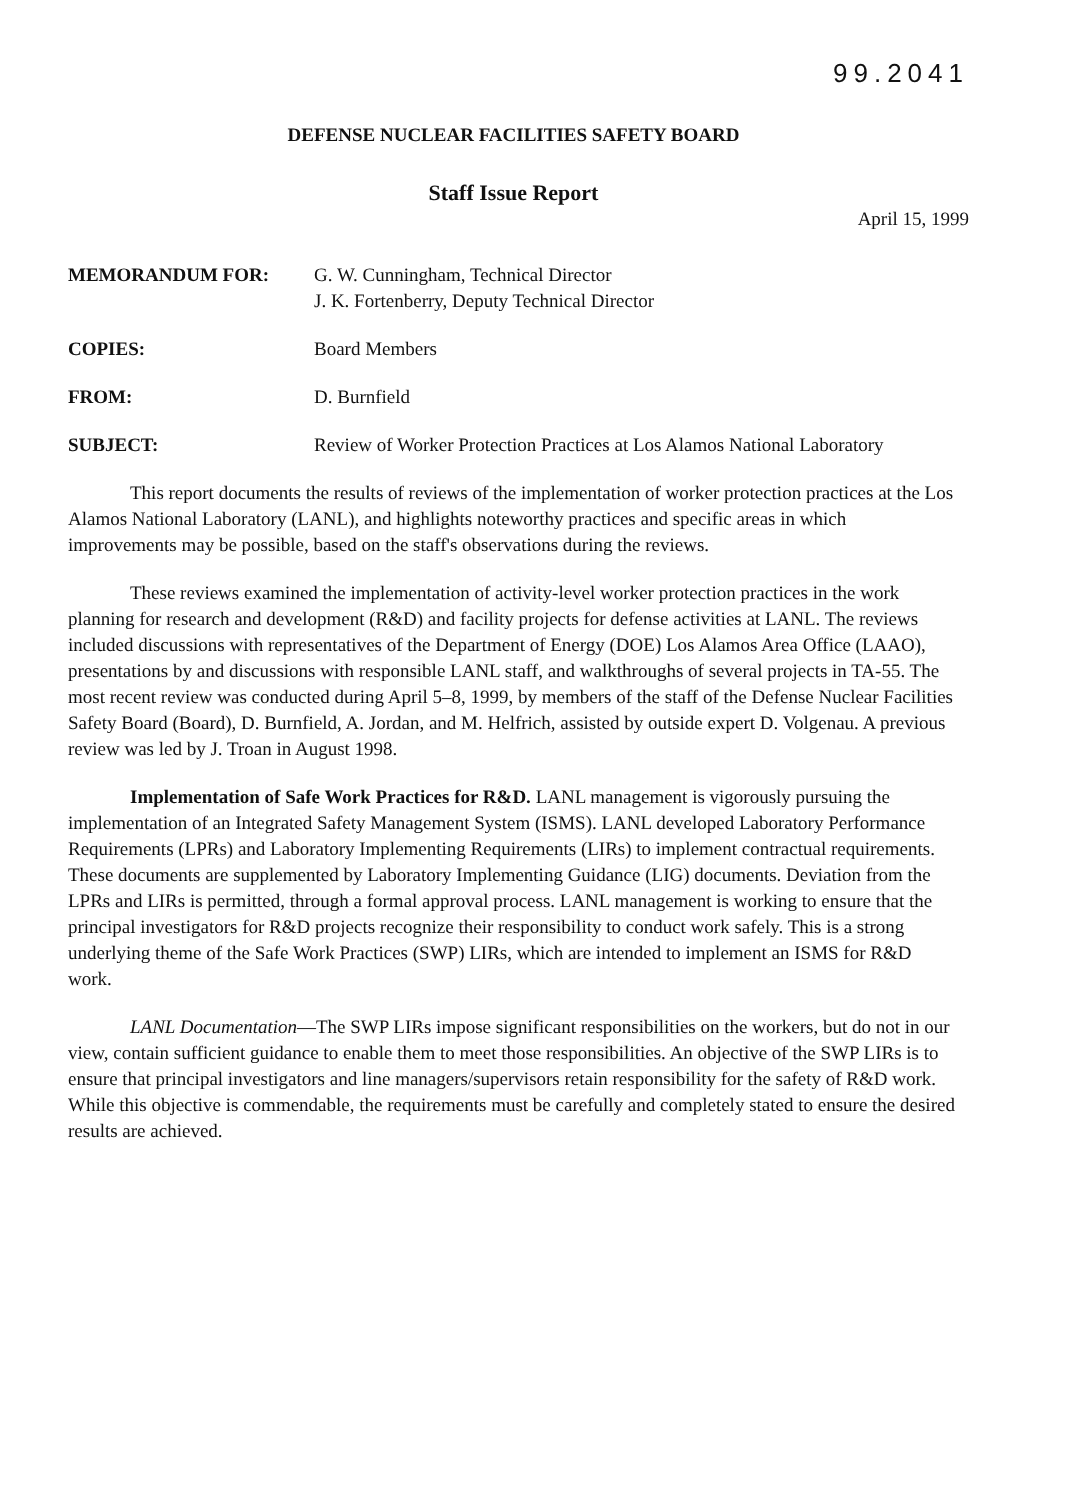99.2041
DEFENSE NUCLEAR FACILITIES SAFETY BOARD
Staff Issue Report
April 15, 1999
MEMORANDUM FOR: G. W. Cunningham, Technical Director
J. K. Fortenberry, Deputy Technical Director
COPIES: Board Members
FROM: D. Burnfield
SUBJECT: Review of Worker Protection Practices at Los Alamos National Laboratory
This report documents the results of reviews of the implementation of worker protection practices at the Los Alamos National Laboratory (LANL), and highlights noteworthy practices and specific areas in which improvements may be possible, based on the staff's observations during the reviews.
These reviews examined the implementation of activity-level worker protection practices in the work planning for research and development (R&D) and facility projects for defense activities at LANL. The reviews included discussions with representatives of the Department of Energy (DOE) Los Alamos Area Office (LAAO), presentations by and discussions with responsible LANL staff, and walkthroughs of several projects in TA-55. The most recent review was conducted during April 5–8, 1999, by members of the staff of the Defense Nuclear Facilities Safety Board (Board), D. Burnfield, A. Jordan, and M. Helfrich, assisted by outside expert D. Volgenau. A previous review was led by J. Troan in August 1998.
Implementation of Safe Work Practices for R&D. LANL management is vigorously pursuing the implementation of an Integrated Safety Management System (ISMS). LANL developed Laboratory Performance Requirements (LPRs) and Laboratory Implementing Requirements (LIRs) to implement contractual requirements. These documents are supplemented by Laboratory Implementing Guidance (LIG) documents. Deviation from the LPRs and LIRs is permitted, through a formal approval process. LANL management is working to ensure that the principal investigators for R&D projects recognize their responsibility to conduct work safely. This is a strong underlying theme of the Safe Work Practices (SWP) LIRs, which are intended to implement an ISMS for R&D work.
LANL Documentation—The SWP LIRs impose significant responsibilities on the workers, but do not in our view, contain sufficient guidance to enable them to meet those responsibilities. An objective of the SWP LIRs is to ensure that principal investigators and line managers/supervisors retain responsibility for the safety of R&D work. While this objective is commendable, the requirements must be carefully and completely stated to ensure the desired results are achieved.